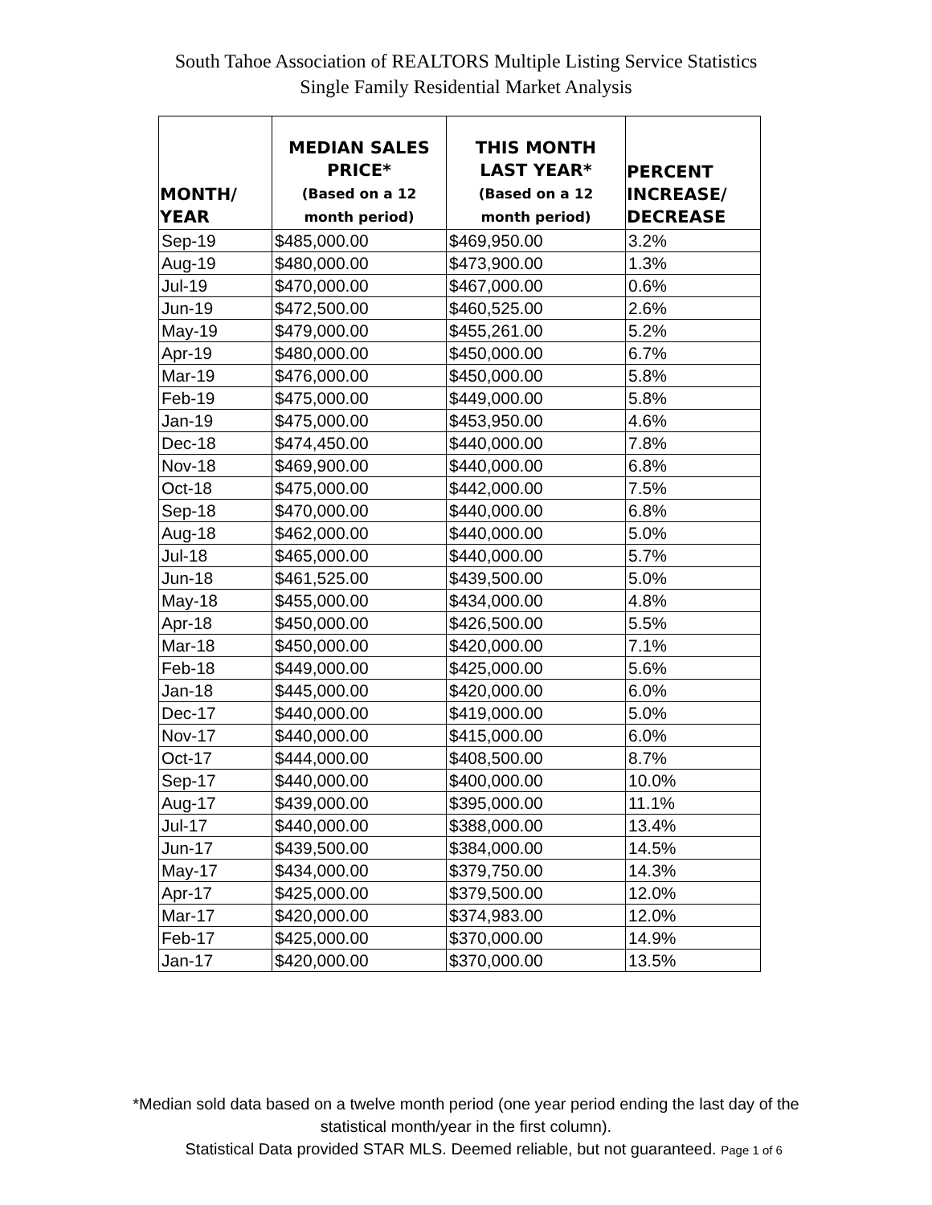South Tahoe Association of REALTORS Multiple Listing Service Statistics
Single Family Residential Market Analysis
| MONTH/ YEAR | MEDIAN SALES PRICE* (Based on a 12 month period) | THIS MONTH LAST YEAR* (Based on a 12 month period) | PERCENT INCREASE/ DECREASE |
| --- | --- | --- | --- |
| Sep-19 | $485,000.00 | $469,950.00 | 3.2% |
| Aug-19 | $480,000.00 | $473,900.00 | 1.3% |
| Jul-19 | $470,000.00 | $467,000.00 | 0.6% |
| Jun-19 | $472,500.00 | $460,525.00 | 2.6% |
| May-19 | $479,000.00 | $455,261.00 | 5.2% |
| Apr-19 | $480,000.00 | $450,000.00 | 6.7% |
| Mar-19 | $476,000.00 | $450,000.00 | 5.8% |
| Feb-19 | $475,000.00 | $449,000.00 | 5.8% |
| Jan-19 | $475,000.00 | $453,950.00 | 4.6% |
| Dec-18 | $474,450.00 | $440,000.00 | 7.8% |
| Nov-18 | $469,900.00 | $440,000.00 | 6.8% |
| Oct-18 | $475,000.00 | $442,000.00 | 7.5% |
| Sep-18 | $470,000.00 | $440,000.00 | 6.8% |
| Aug-18 | $462,000.00 | $440,000.00 | 5.0% |
| Jul-18 | $465,000.00 | $440,000.00 | 5.7% |
| Jun-18 | $461,525.00 | $439,500.00 | 5.0% |
| May-18 | $455,000.00 | $434,000.00 | 4.8% |
| Apr-18 | $450,000.00 | $426,500.00 | 5.5% |
| Mar-18 | $450,000.00 | $420,000.00 | 7.1% |
| Feb-18 | $449,000.00 | $425,000.00 | 5.6% |
| Jan-18 | $445,000.00 | $420,000.00 | 6.0% |
| Dec-17 | $440,000.00 | $419,000.00 | 5.0% |
| Nov-17 | $440,000.00 | $415,000.00 | 6.0% |
| Oct-17 | $444,000.00 | $408,500.00 | 8.7% |
| Sep-17 | $440,000.00 | $400,000.00 | 10.0% |
| Aug-17 | $439,000.00 | $395,000.00 | 11.1% |
| Jul-17 | $440,000.00 | $388,000.00 | 13.4% |
| Jun-17 | $439,500.00 | $384,000.00 | 14.5% |
| May-17 | $434,000.00 | $379,750.00 | 14.3% |
| Apr-17 | $425,000.00 | $379,500.00 | 12.0% |
| Mar-17 | $420,000.00 | $374,983.00 | 12.0% |
| Feb-17 | $425,000.00 | $370,000.00 | 14.9% |
| Jan-17 | $420,000.00 | $370,000.00 | 13.5% |
*Median sold data based on a twelve month period (one year period ending the last day of the
statistical month/year in the first column).
Statistical Data provided STAR MLS. Deemed reliable, but not guaranteed. Page 1 of 6